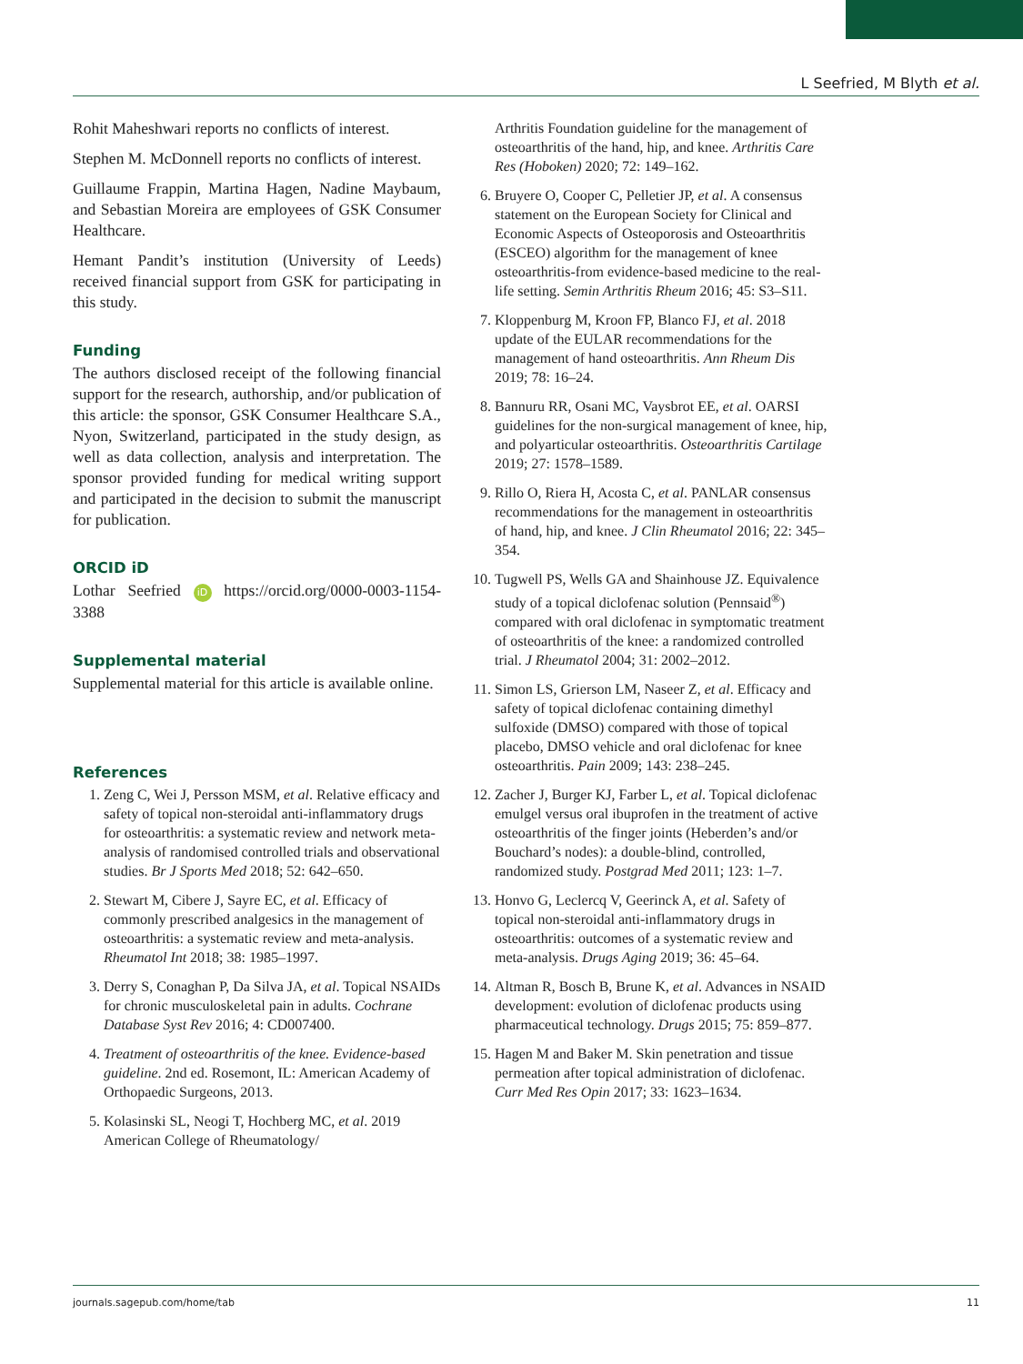L Seefried, M Blyth et al.
Rohit Maheshwari reports no conflicts of interest.
Stephen M. McDonnell reports no conflicts of interest.
Guillaume Frappin, Martina Hagen, Nadine Maybaum, and Sebastian Moreira are employees of GSK Consumer Healthcare.
Hemant Pandit’s institution (University of Leeds) received financial support from GSK for participating in this study.
Funding
The authors disclosed receipt of the following financial support for the research, authorship, and/or publication of this article: the sponsor, GSK Consumer Healthcare S.A., Nyon, Switzerland, participated in the study design, as well as data collection, analysis and interpretation. The sponsor provided funding for medical writing support and participated in the decision to submit the manuscript for publication.
ORCID iD
Lothar Seefried iD https://orcid.org/0000-0003-1154-3388
Supplemental material
Supplemental material for this article is available online.
References
1. Zeng C, Wei J, Persson MSM, et al. Relative efficacy and safety of topical non-steroidal anti-inflammatory drugs for osteoarthritis: a systematic review and network meta-analysis of randomised controlled trials and observational studies. Br J Sports Med 2018; 52: 642–650.
2. Stewart M, Cibere J, Sayre EC, et al. Efficacy of commonly prescribed analgesics in the management of osteoarthritis: a systematic review and meta-analysis. Rheumatol Int 2018; 38: 1985–1997.
3. Derry S, Conaghan P, Da Silva JA, et al. Topical NSAIDs for chronic musculoskeletal pain in adults. Cochrane Database Syst Rev 2016; 4: CD007400.
4. Treatment of osteoarthritis of the knee. Evidence-based guideline. 2nd ed. Rosemont, IL: American Academy of Orthopaedic Surgeons, 2013.
5. Kolasinski SL, Neogi T, Hochberg MC, et al. 2019 American College of Rheumatology/
Arthritis Foundation guideline for the management of osteoarthritis of the hand, hip, and knee. Arthritis Care Res (Hoboken) 2020; 72: 149–162.
6. Bruyere O, Cooper C, Pelletier JP, et al. A consensus statement on the European Society for Clinical and Economic Aspects of Osteoporosis and Osteoarthritis (ESCEO) algorithm for the management of knee osteoarthritis-from evidence-based medicine to the real-life setting. Semin Arthritis Rheum 2016; 45: S3–S11.
7. Kloppenburg M, Kroon FP, Blanco FJ, et al. 2018 update of the EULAR recommendations for the management of hand osteoarthritis. Ann Rheum Dis 2019; 78: 16–24.
8. Bannuru RR, Osani MC, Vaysbrot EE, et al. OARSI guidelines for the non-surgical management of knee, hip, and polyarticular osteoarthritis. Osteoarthritis Cartilage 2019; 27: 1578–1589.
9. Rillo O, Riera H, Acosta C, et al. PANLAR consensus recommendations for the management in osteoarthritis of hand, hip, and knee. J Clin Rheumatol 2016; 22: 345–354.
10. Tugwell PS, Wells GA and Shainhouse JZ. Equivalence study of a topical diclofenac solution (Pennsaid<sup>®</sup>) compared with oral diclofenac in symptomatic treatment of osteoarthritis of the knee: a randomized controlled trial. J Rheumatol 2004; 31: 2002–2012.
11. Simon LS, Grierson LM, Naseer Z, et al. Efficacy and safety of topical diclofenac containing dimethyl sulfoxide (DMSO) compared with those of topical placebo, DMSO vehicle and oral diclofenac for knee osteoarthritis. Pain 2009; 143: 238–245.
12. Zacher J, Burger KJ, Farber L, et al. Topical diclofenac emulgel versus oral ibuprofen in the treatment of active osteoarthritis of the finger joints (Heberden’s and/or Bouchard’s nodes): a double-blind, controlled, randomized study. Postgrad Med 2011; 123: 1–7.
13. Honvo G, Leclercq V, Geerinck A, et al. Safety of topical non-steroidal anti-inflammatory drugs in osteoarthritis: outcomes of a systematic review and meta-analysis. Drugs Aging 2019; 36: 45–64.
14. Altman R, Bosch B, Brune K, et al. Advances in NSAID development: evolution of diclofenac products using pharmaceutical technology. Drugs 2015; 75: 859–877.
15. Hagen M and Baker M. Skin penetration and tissue permeation after topical administration of diclofenac. Curr Med Res Opin 2017; 33: 1623–1634.
journals.sagepub.com/home/tab 11